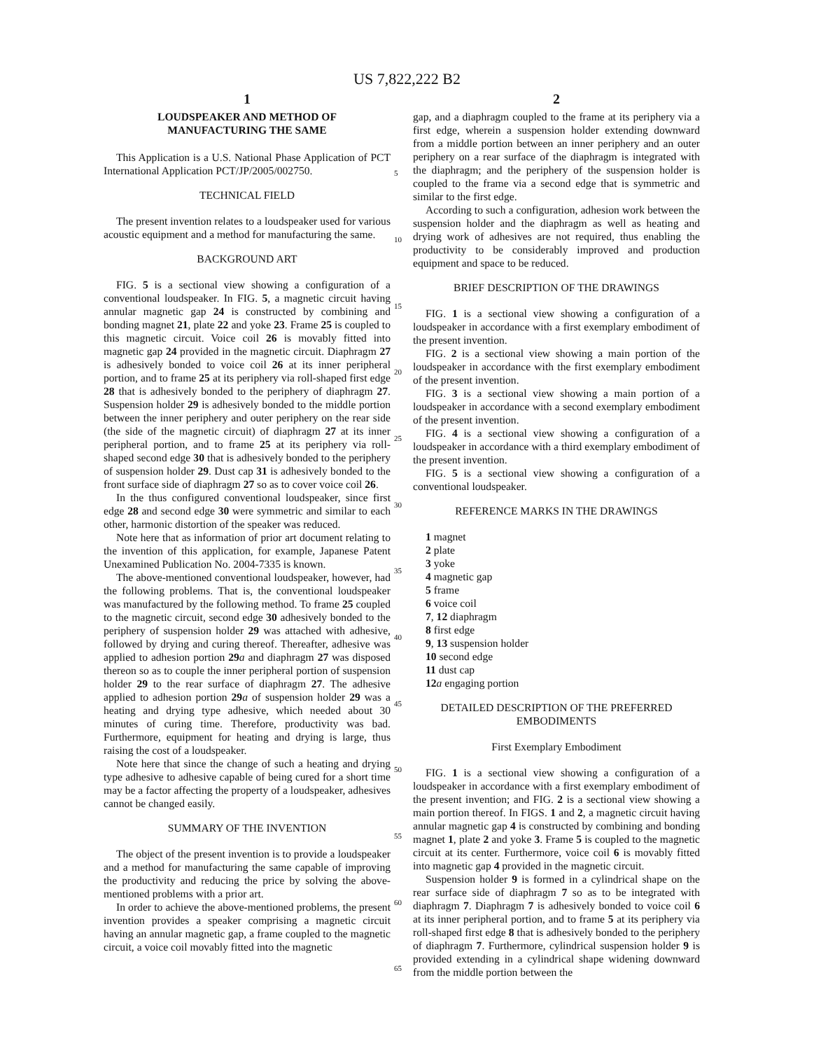US 7,822,222 B2
1
LOUDSPEAKER AND METHOD OF
MANUFACTURING THE SAME
This Application is a U.S. National Phase Application of PCT International Application PCT/JP/2005/002750.
TECHNICAL FIELD
The present invention relates to a loudspeaker used for various acoustic equipment and a method for manufacturing the same.
BACKGROUND ART
FIG. 5 is a sectional view showing a configuration of a conventional loudspeaker. In FIG. 5, a magnetic circuit having annular magnetic gap 24 is constructed by combining and bonding magnet 21, plate 22 and yoke 23. Frame 25 is coupled to this magnetic circuit. Voice coil 26 is movably fitted into magnetic gap 24 provided in the magnetic circuit. Diaphragm 27 is adhesively bonded to voice coil 26 at its inner peripheral portion, and to frame 25 at its periphery via roll-shaped first edge 28 that is adhesively bonded to the periphery of diaphragm 27. Suspension holder 29 is adhesively bonded to the middle portion between the inner periphery and outer periphery on the rear side (the side of the magnetic circuit) of diaphragm 27 at its inner peripheral portion, and to frame 25 at its periphery via roll-shaped second edge 30 that is adhesively bonded to the periphery of suspension holder 29. Dust cap 31 is adhesively bonded to the front surface side of diaphragm 27 so as to cover voice coil 26.
In the thus configured conventional loudspeaker, since first edge 28 and second edge 30 were symmetric and similar to each other, harmonic distortion of the speaker was reduced.
Note here that as information of prior art document relating to the invention of this application, for example, Japanese Patent Unexamined Publication No. 2004-7335 is known.
The above-mentioned conventional loudspeaker, however, had the following problems. That is, the conventional loudspeaker was manufactured by the following method. To frame 25 coupled to the magnetic circuit, second edge 30 adhesively bonded to the periphery of suspension holder 29 was attached with adhesive, followed by drying and curing thereof. Thereafter, adhesive was applied to adhesion portion 29 a and diaphragm 27 was disposed thereon so as to couple the inner peripheral portion of suspension holder 29 to the rear surface of diaphragm 27. The adhesive applied to adhesion portion 29 a of suspension holder 29 was a heating and drying type adhesive, which needed about 30 minutes of curing time. Therefore, productivity was bad. Furthermore, equipment for heating and drying is large, thus raising the cost of a loudspeaker.
Note here that since the change of such a heating and drying type adhesive to adhesive capable of being cured for a short time may be a factor affecting the property of a loudspeaker, adhesives cannot be changed easily.
SUMMARY OF THE INVENTION
The object of the present invention is to provide a loudspeaker and a method for manufacturing the same capable of improving the productivity and reducing the price by solving the above-mentioned problems with a prior art.
In order to achieve the above-mentioned problems, the present invention provides a speaker comprising a magnetic circuit having an annular magnetic gap, a frame coupled to the magnetic circuit, a voice coil movably fitted into the magnetic
2
gap, and a diaphragm coupled to the frame at its periphery via a first edge, wherein a suspension holder extending downward from a middle portion between an inner periphery and an outer periphery on a rear surface of the diaphragm is integrated with the diaphragm; and the periphery of the suspension holder is coupled to the frame via a second edge that is symmetric and similar to the first edge.
According to such a configuration, adhesion work between the suspension holder and the diaphragm as well as heating and drying work of adhesives are not required, thus enabling the productivity to be considerably improved and production equipment and space to be reduced.
BRIEF DESCRIPTION OF THE DRAWINGS
FIG. 1 is a sectional view showing a configuration of a loudspeaker in accordance with a first exemplary embodiment of the present invention.
FIG. 2 is a sectional view showing a main portion of the loudspeaker in accordance with the first exemplary embodiment of the present invention.
FIG. 3 is a sectional view showing a main portion of a loudspeaker in accordance with a second exemplary embodiment of the present invention.
FIG. 4 is a sectional view showing a configuration of a loudspeaker in accordance with a third exemplary embodiment of the present invention.
FIG. 5 is a sectional view showing a configuration of a conventional loudspeaker.
REFERENCE MARKS IN THE DRAWINGS
1 magnet
2 plate
3 yoke
4 magnetic gap
5 frame
6 voice coil
7, 12 diaphragm
8 first edge
9, 13 suspension holder
10 second edge
11 dust cap
12 a engaging portion
DETAILED DESCRIPTION OF THE PREFERRED
EMBODIMENTS
First Exemplary Embodiment
FIG. 1 is a sectional view showing a configuration of a loudspeaker in accordance with a first exemplary embodiment of the present invention; and FIG. 2 is a sectional view showing a main portion thereof. In FIGS. 1 and 2, a magnetic circuit having annular magnetic gap 4 is constructed by combining and bonding magnet 1, plate 2 and yoke 3. Frame 5 is coupled to the magnetic circuit at its center. Furthermore, voice coil 6 is movably fitted into magnetic gap 4 provided in the magnetic circuit.
Suspension holder 9 is formed in a cylindrical shape on the rear surface side of diaphragm 7 so as to be integrated with diaphragm 7. Diaphragm 7 is adhesively bonded to voice coil 6 at its inner peripheral portion, and to frame 5 at its periphery via roll-shaped first edge 8 that is adhesively bonded to the periphery of diaphragm 7. Furthermore, cylindrical suspension holder 9 is provided extending in a cylindrical shape widening downward from the middle portion between the
5
10
15
20
25
30
35
40
45
50
55
60
65